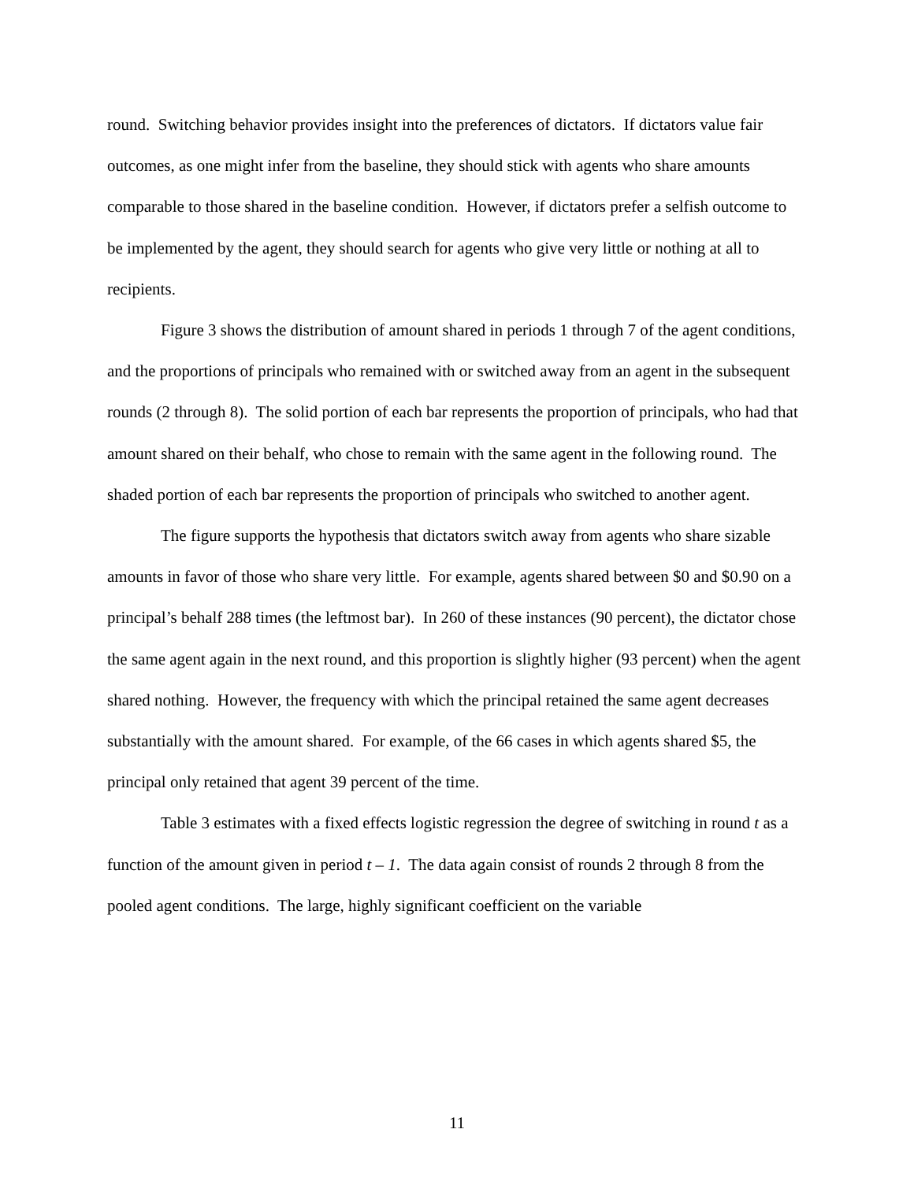round. Switching behavior provides insight into the preferences of dictators. If dictators value fair outcomes, as one might infer from the baseline, they should stick with agents who share amounts comparable to those shared in the baseline condition. However, if dictators prefer a selfish outcome to be implemented by the agent, they should search for agents who give very little or nothing at all to recipients.
Figure 3 shows the distribution of amount shared in periods 1 through 7 of the agent conditions, and the proportions of principals who remained with or switched away from an agent in the subsequent rounds (2 through 8). The solid portion of each bar represents the proportion of principals, who had that amount shared on their behalf, who chose to remain with the same agent in the following round. The shaded portion of each bar represents the proportion of principals who switched to another agent.
The figure supports the hypothesis that dictators switch away from agents who share sizable amounts in favor of those who share very little. For example, agents shared between $0 and $0.90 on a principal’s behalf 288 times (the leftmost bar). In 260 of these instances (90 percent), the dictator chose the same agent again in the next round, and this proportion is slightly higher (93 percent) when the agent shared nothing. However, the frequency with which the principal retained the same agent decreases substantially with the amount shared. For example, of the 66 cases in which agents shared $5, the principal only retained that agent 39 percent of the time.
Table 3 estimates with a fixed effects logistic regression the degree of switching in round t as a function of the amount given in period t – 1. The data again consist of rounds 2 through 8 from the pooled agent conditions. The large, highly significant coefficient on the variable
11